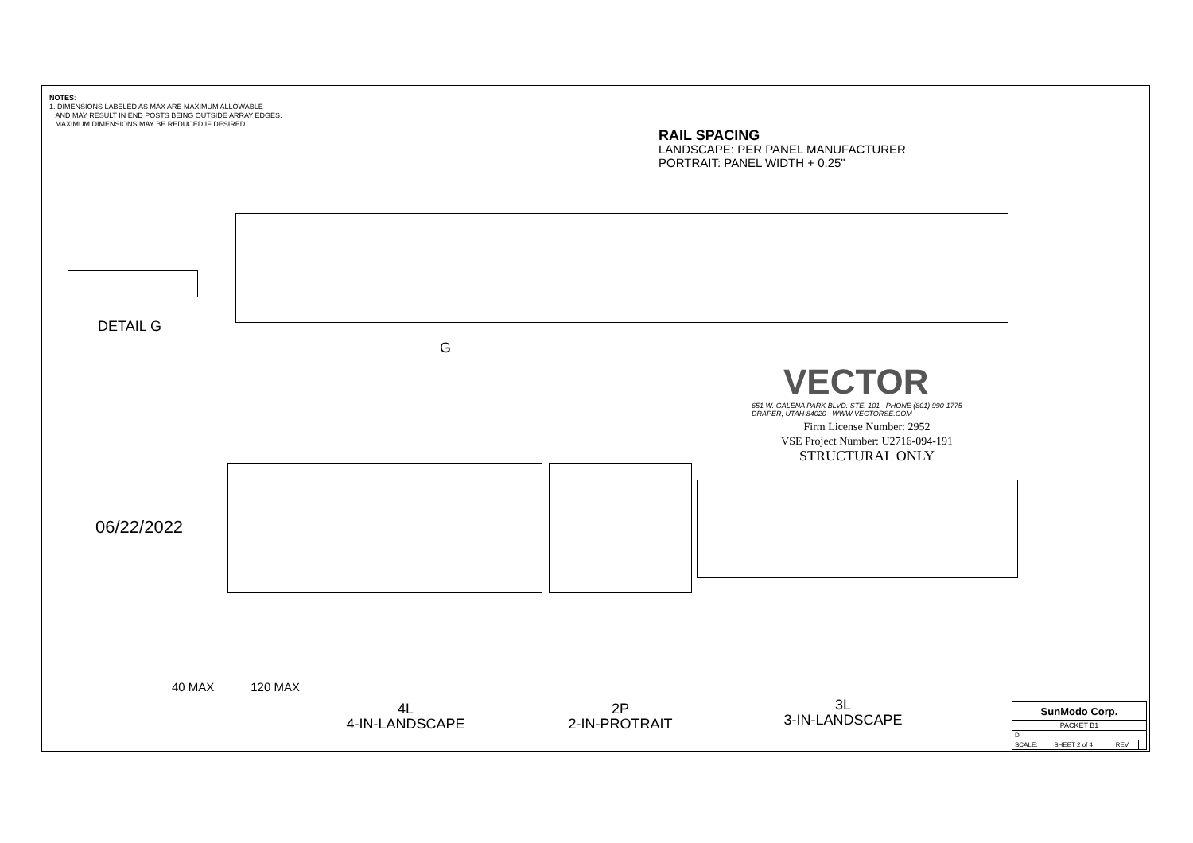NOTES:
1. DIMENSIONS LABELED AS MAX ARE MAXIMUM ALLOWABLE
AND MAY RESULT IN END POSTS BEING OUTSIDE ARRAY EDGES.
MAXIMUM DIMENSIONS MAY BE REDUCED IF DESIRED.
RAIL SPACING
LANDSCAPE: PER PANEL MANUFACTURER
PORTRAIT: PANEL WIDTH + 0.25"
DETAIL G
G
06/22/2022
VECTOR
651 W. GALENA PARK BLVD. STE. 101 PHONE (801) 990-1775
DRAPER, UTAH 84020 WWW.VECTORSE.COM
Firm License Number: 2952
VSE Project Number: U2716-094-191
STRUCTURAL ONLY
40 MAX 120 MAX
4L
4-IN-LANDSCAPE
2P
2-IN-PROTRAIT
3L
3-IN-LANDSCAPE
| SunModo Corp. | | | |
| PACKET B1 | | | |
| D | | | |
| SCALE: | SHEET 2 of 4 | REV | |